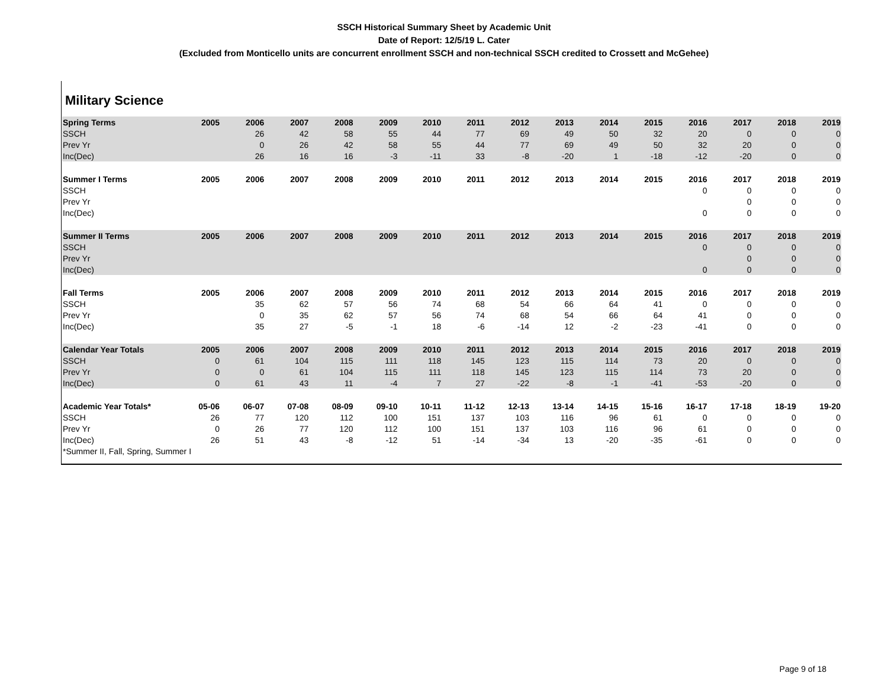SSCH Historical Summary Sheet by Academic Unit
Date of Report: 12/5/19 L. Cater
(Excluded from Monticello units are concurrent enrollment SSCH and non-technical SSCH credited to Crossett and McGehee)
Military Science
| Spring Terms | 2005 | 2006 | 2007 | 2008 | 2009 | 2010 | 2011 | 2012 | 2013 | 2014 | 2015 | 2016 | 2017 | 2018 | 2019 |
| --- | --- | --- | --- | --- | --- | --- | --- | --- | --- | --- | --- | --- | --- | --- | --- |
| SSCH | | 26 | 42 | 58 | 55 | 44 | 77 | 69 | 49 | 50 | 32 | 20 | 0 | 0 | 0 |
| Prev Yr | | 0 | 26 | 42 | 58 | 55 | 44 | 77 | 69 | 49 | 50 | 32 | 20 | 0 | 0 |
| Inc(Dec) | | 26 | 16 | 16 | -3 | -11 | 33 | -8 | -20 | 1 | -18 | -12 | -20 | 0 | 0 |
| Summer I Terms | 2005 | 2006 | 2007 | 2008 | 2009 | 2010 | 2011 | 2012 | 2013 | 2014 | 2015 | 2016 | 2017 | 2018 | 2019 |
| SSCH | | | | | | | | | | | | 0 | 0 | 0 | 0 |
| Prev Yr | | | | | | | | | | | | | 0 | 0 | 0 |
| Inc(Dec) | | | | | | | | | | | | 0 | 0 | 0 | 0 |
| Summer II Terms | 2005 | 2006 | 2007 | 2008 | 2009 | 2010 | 2011 | 2012 | 2013 | 2014 | 2015 | 2016 | 2017 | 2018 | 2019 |
| SSCH | | | | | | | | | | | | 0 | 0 | 0 | 0 |
| Prev Yr | | | | | | | | | | | | | 0 | 0 | 0 |
| Inc(Dec) | | | | | | | | | | | | 0 | 0 | 0 | 0 |
| Fall Terms | 2005 | 2006 | 2007 | 2008 | 2009 | 2010 | 2011 | 2012 | 2013 | 2014 | 2015 | 2016 | 2017 | 2018 | 2019 |
| SSCH | | 35 | 62 | 57 | 56 | 74 | 68 | 54 | 66 | 64 | 41 | 0 | 0 | 0 | 0 |
| Prev Yr | | 0 | 35 | 62 | 57 | 56 | 74 | 68 | 54 | 66 | 64 | 41 | 0 | 0 | 0 |
| Inc(Dec) | | 35 | 27 | -5 | -1 | 18 | -6 | -14 | 12 | -2 | -23 | -41 | 0 | 0 | 0 |
| Calendar Year Totals | 2005 | 2006 | 2007 | 2008 | 2009 | 2010 | 2011 | 2012 | 2013 | 2014 | 2015 | 2016 | 2017 | 2018 | 2019 |
| SSCH | 0 | 61 | 104 | 115 | 111 | 118 | 145 | 123 | 115 | 114 | 73 | 20 | 0 | 0 | 0 |
| Prev Yr | 0 | 0 | 61 | 104 | 115 | 111 | 118 | 145 | 123 | 115 | 114 | 73 | 20 | 0 | 0 |
| Inc(Dec) | 0 | 61 | 43 | 11 | -4 | 7 | 27 | -22 | -8 | -1 | -41 | -53 | -20 | 0 | 0 |
| Academic Year Totals* | 05-06 | 06-07 | 07-08 | 08-09 | 09-10 | 10-11 | 11-12 | 12-13 | 13-14 | 14-15 | 15-16 | 16-17 | 17-18 | 18-19 | 19-20 |
| SSCH | 26 | 77 | 120 | 112 | 100 | 151 | 137 | 103 | 116 | 96 | 61 | 0 | 0 | 0 | 0 |
| Prev Yr | 0 | 26 | 77 | 120 | 112 | 100 | 151 | 137 | 103 | 116 | 96 | 61 | 0 | 0 | 0 |
| Inc(Dec) | 26 | 51 | 43 | -8 | -12 | 51 | -14 | -34 | 13 | -20 | -35 | -61 | 0 | 0 | 0 |
| *Summer II, Fall, Spring, Summer I | | | | | | | | | | | | | | | |
Page 9 of 18